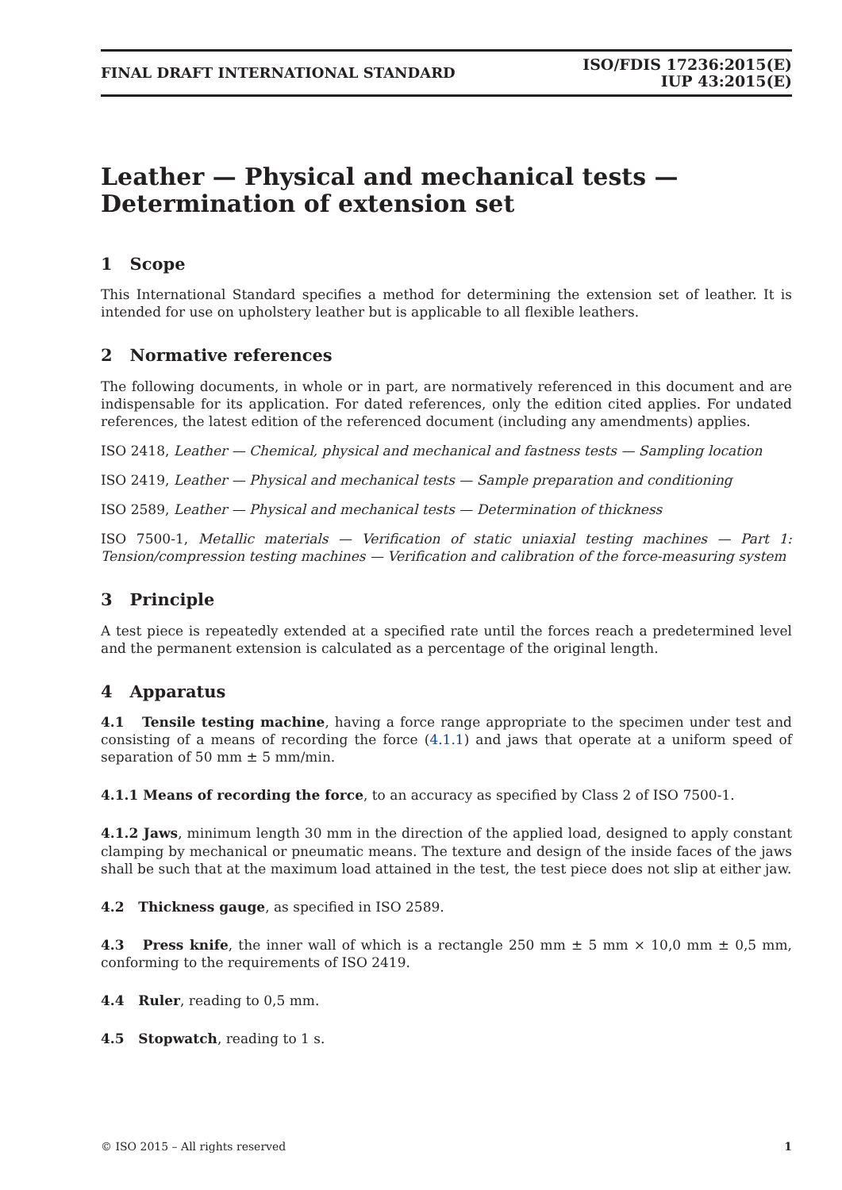FINAL DRAFT INTERNATIONAL STANDARD ISO/FDIS 17236:2015(E)
IUP 43:2015(E)
Leather — Physical and mechanical tests — Determination of extension set
1 Scope
This International Standard specifies a method for determining the extension set of leather. It is intended for use on upholstery leather but is applicable to all flexible leathers.
2 Normative references
The following documents, in whole or in part, are normatively referenced in this document and are indispensable for its application. For dated references, only the edition cited applies. For undated references, the latest edition of the referenced document (including any amendments) applies.
ISO 2418, Leather — Chemical, physical and mechanical and fastness tests — Sampling location
ISO 2419, Leather — Physical and mechanical tests — Sample preparation and conditioning
ISO 2589, Leather — Physical and mechanical tests — Determination of thickness
ISO 7500-1, Metallic materials — Verification of static uniaxial testing machines — Part 1: Tension/compression testing machines — Verification and calibration of the force-measuring system
3 Principle
A test piece is repeatedly extended at a specified rate until the forces reach a predetermined level and the permanent extension is calculated as a percentage of the original length.
4 Apparatus
4.1 Tensile testing machine, having a force range appropriate to the specimen under test and consisting of a means of recording the force (4.1.1) and jaws that operate at a uniform speed of separation of 50 mm ± 5 mm/min.
4.1.1 Means of recording the force, to an accuracy as specified by Class 2 of ISO 7500-1.
4.1.2 Jaws, minimum length 30 mm in the direction of the applied load, designed to apply constant clamping by mechanical or pneumatic means. The texture and design of the inside faces of the jaws shall be such that at the maximum load attained in the test, the test piece does not slip at either jaw.
4.2 Thickness gauge, as specified in ISO 2589.
4.3 Press knife, the inner wall of which is a rectangle 250 mm ± 5 mm × 10,0 mm ± 0,5 mm, conforming to the requirements of ISO 2419.
4.4 Ruler, reading to 0,5 mm.
4.5 Stopwatch, reading to 1 s.
© ISO 2015 – All rights reserved 1